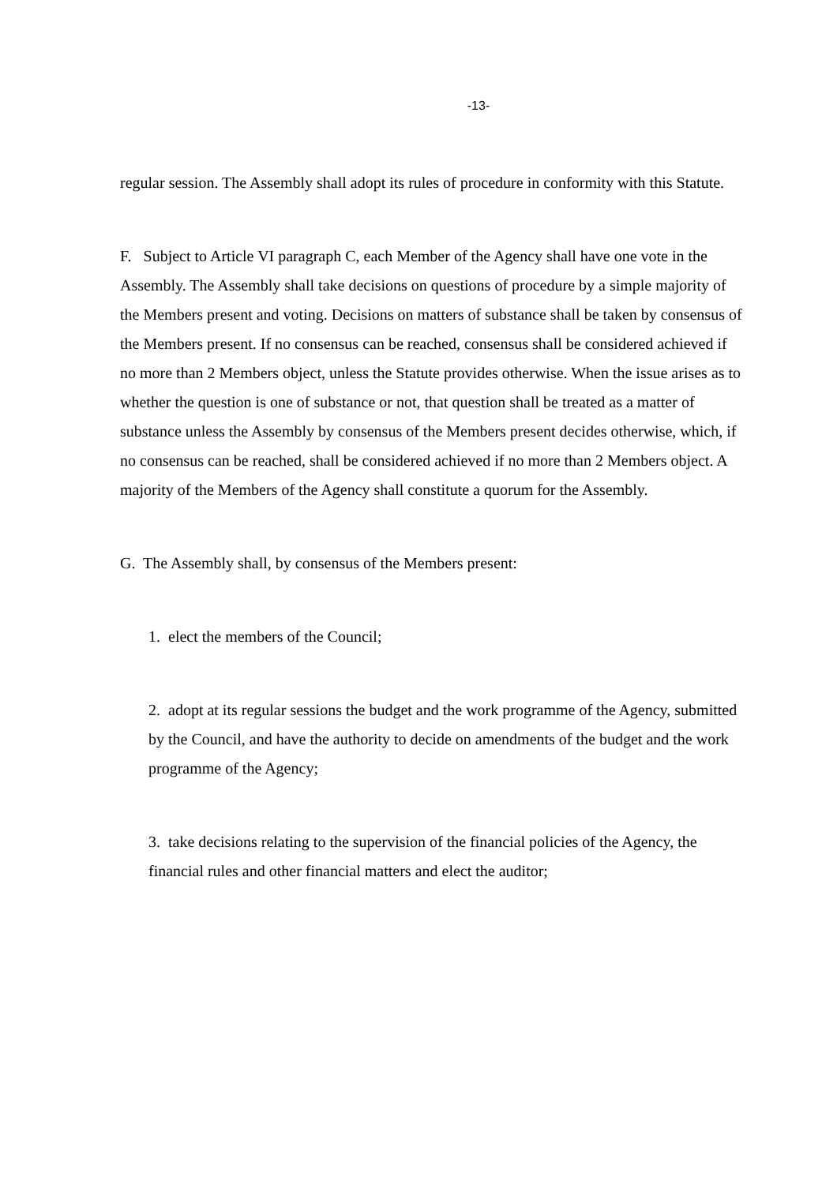-13-
regular session. The Assembly shall adopt its rules of procedure in conformity with this Statute.
F. Subject to Article VI paragraph C, each Member of the Agency shall have one vote in the Assembly. The Assembly shall take decisions on questions of procedure by a simple majority of the Members present and voting. Decisions on matters of substance shall be taken by consensus of the Members present. If no consensus can be reached, consensus shall be considered achieved if no more than 2 Members object, unless the Statute provides otherwise. When the issue arises as to whether the question is one of substance or not, that question shall be treated as a matter of substance unless the Assembly by consensus of the Members present decides otherwise, which, if no consensus can be reached, shall be considered achieved if no more than 2 Members object. A majority of the Members of the Agency shall constitute a quorum for the Assembly.
G. The Assembly shall, by consensus of the Members present:
1. elect the members of the Council;
2. adopt at its regular sessions the budget and the work programme of the Agency, submitted by the Council, and have the authority to decide on amendments of the budget and the work programme of the Agency;
3. take decisions relating to the supervision of the financial policies of the Agency, the financial rules and other financial matters and elect the auditor;